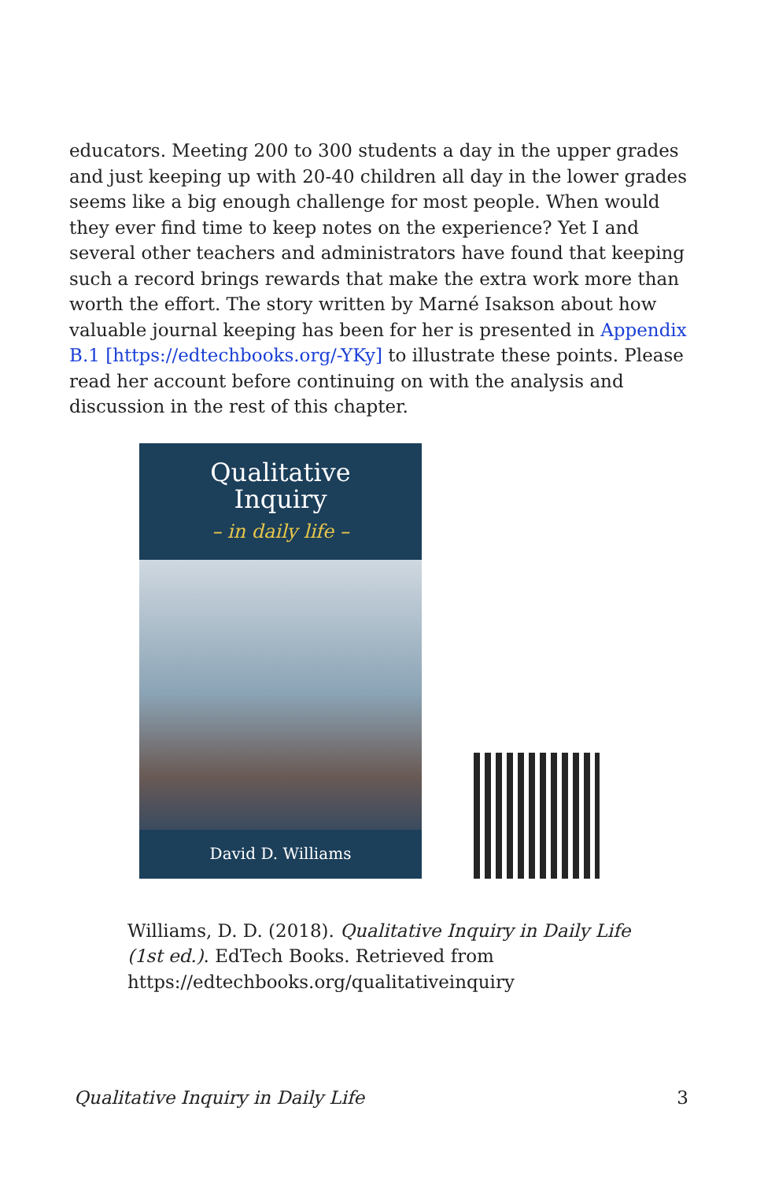educators. Meeting 200 to 300 students a day in the upper grades and just keeping up with 20-40 children all day in the lower grades seems like a big enough challenge for most people. When would they ever find time to keep notes on the experience? Yet I and several other teachers and administrators have found that keeping such a record brings rewards that make the extra work more than worth the effort. The story written by Marné Isakson about how valuable journal keeping has been for her is presented in Appendix B.1 [https://edtechbooks.org/-YKy] to illustrate these points. Please read her account before continuing on with the analysis and discussion in the rest of this chapter.
Qualitative
Inquiry
– in daily life –
David D. Williams
Williams, D. D. (2018). Qualitative Inquiry in Daily Life (1st ed.). EdTech Books. Retrieved from https://edtechbooks.org/qualitativeinquiry
Qualitative Inquiry in Daily Life 3